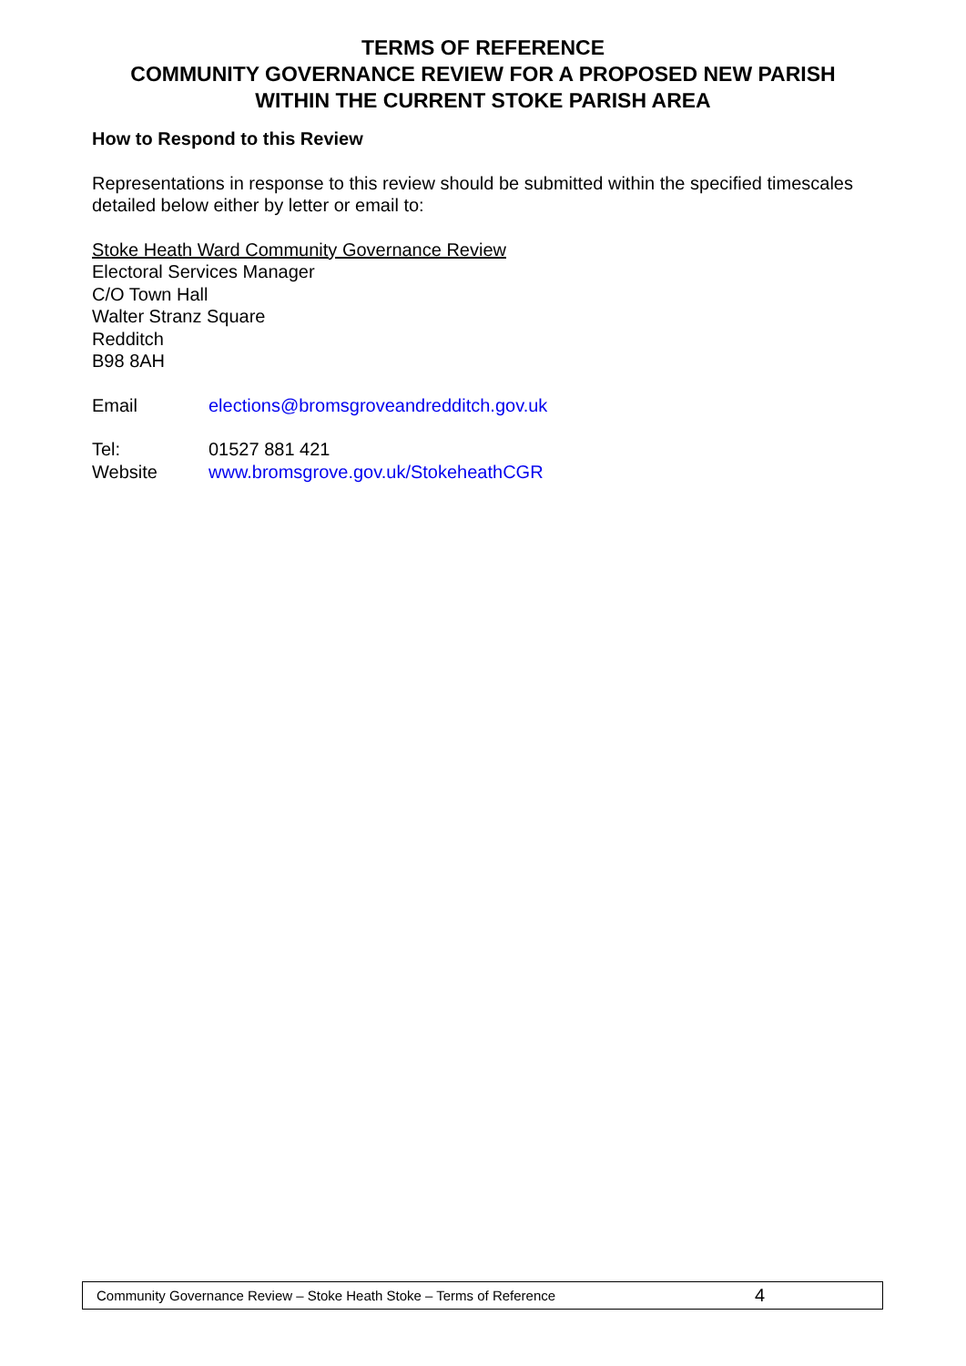TERMS OF REFERENCE
COMMUNITY GOVERNANCE REVIEW FOR A PROPOSED NEW PARISH
WITHIN THE CURRENT STOKE PARISH AREA
How to Respond to this Review
Representations in response to this review should be submitted within the specified timescales detailed below either by letter or email to:
Stoke Heath Ward Community Governance Review
Electoral Services Manager
C/O Town Hall
Walter Stranz Square
Redditch
B98 8AH
Email elections@bromsgroveandredditch.gov.uk
Tel: 01527 881 421
Website www.bromsgrove.gov.uk/StokeheathCGR
Community Governance Review – Stoke Heath Stoke – Terms of Reference 4